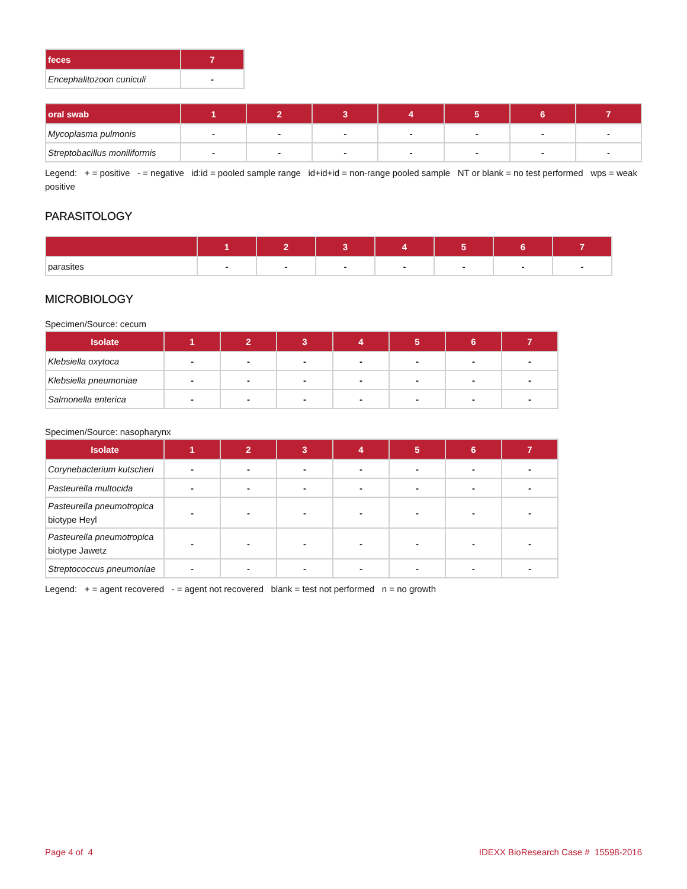| feces | 7 |
| --- | --- |
| Encephalitozoon cuniculi | - |
| oral swab | 1 | 2 | 3 | 4 | 5 | 6 | 7 |
| --- | --- | --- | --- | --- | --- | --- | --- |
| Mycoplasma pulmonis | - | - | - | - | - | - | - |
| Streptobacillus moniliformis | - | - | - | - | - | - | - |
Legend: + = positive - = negative id:id = pooled sample range id+id+id = non-range pooled sample NT or blank = no test performed wps = weak positive
PARASITOLOGY
| | 1 | 2 | 3 | 4 | 5 | 6 | 7 |
| --- | --- | --- | --- | --- | --- | --- | --- |
| parasites | - | - | - | - | - | - | - |
MICROBIOLOGY
Specimen/Source: cecum
| Isolate | 1 | 2 | 3 | 4 | 5 | 6 | 7 |
| --- | --- | --- | --- | --- | --- | --- | --- |
| Klebsiella oxytoca | - | - | - | - | - | - | - |
| Klebsiella pneumoniae | - | - | - | - | - | - | - |
| Salmonella enterica | - | - | - | - | - | - | - |
Specimen/Source: nasopharynx
| Isolate | 1 | 2 | 3 | 4 | 5 | 6 | 7 |
| --- | --- | --- | --- | --- | --- | --- | --- |
| Corynebacterium kutscheri | - | - | - | - | - | - | - |
| Pasteurella multocida | - | - | - | - | - | - | - |
| Pasteurella pneumotropica biotype Heyl | - | - | - | - | - | - | - |
| Pasteurella pneumotropica biotype Jawetz | - | - | - | - | - | - | - |
| Streptococcus pneumoniae | - | - | - | - | - | - | - |
Legend: + = agent recovered - = agent not recovered blank = test not performed n = no growth
Page 4 of 4 IDEXX BioResearch Case # 15598-2016